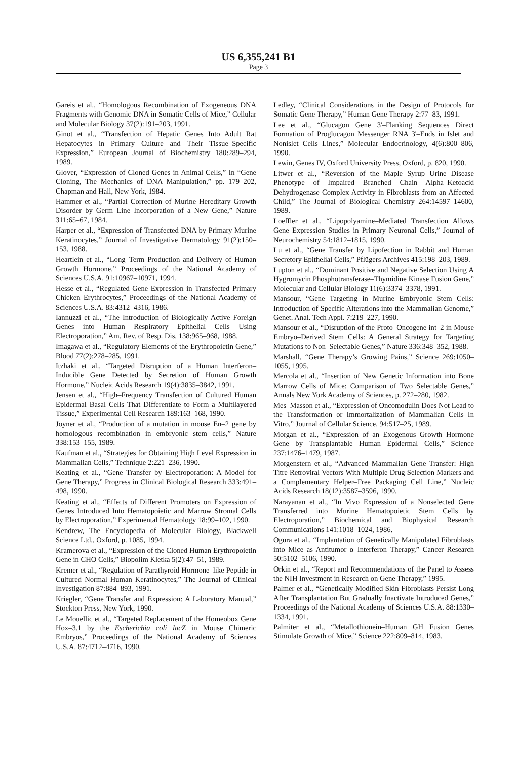US 6,355,241 B1
Page 3
Gareis et al., “Homologous Recombination of Exogeneous DNA Fragments with Genomic DNA in Somatic Cells of Mice,” Cellular and Molecular Biology 37(2):191–203, 1991.
Ginot et al., “Transfection of Hepatic Genes Into Adult Rat Hepatocytes in Primary Culture and Their Tissue–Specific Expression,” European Journal of Biochemistry 180:289–294, 1989.
Glover, “Expression of Cloned Genes in Animal Cells,” In “Gene Cloning, The Mechanics of DNA Manipulation,” pp. 179–202, Chapman and Hall, New York, 1984.
Hammer et al., “Partial Correction of Murine Hereditary Growth Disorder by Germ–Line Incorporation of a New Gene,” Nature 311:65–67, 1984.
Harper et al., “Expression of Transfected DNA by Primary Murine Keratinocytes,” Journal of Investigative Dermatology 91(2):150–153, 1988.
Heartlein et al., “Long–Term Production and Delivery of Human Growth Hormone,” Proceedings of the National Academy of Sciences U.S.A. 91:10967–10971, 1994.
Hesse et al., “Regulated Gene Expression in Transfected Primary Chicken Erythrocytes,” Proceedings of the National Academy of Sciences U.S.A. 83:4312–4316, 1986.
Iannuzzi et al., “The Introduction of Biologically Active Foreign Genes into Human Respiratory Epithelial Cells Using Electroporation,” Am. Rev. of Resp. Dis. 138:965–968, 1988.
Imagawa et al., “Regulatory Elements of the Erythropoietin Gene,” Blood 77(2):278–285, 1991.
Itzhaki et al., “Targeted Disruption of a Human Interferon–Inducible Gene Detected by Secretion of Human Growth Hormone,” Nucleic Acids Research 19(4):3835–3842, 1991.
Jensen et al., “High–Frequency Transfection of Cultured Human Epidermal Basal Cells That Differentiate to Form a Multilayered Tissue,” Experimental Cell Research 189:163–168, 1990.
Joyner et al., “Production of a mutation in mouse En–2 gene by homologous recombination in embryonic stem cells,” Nature 338:153–155, 1989.
Kaufman et al., “Strategies for Obtaining High Level Expression in Mammalian Cells,” Technique 2:221–236, 1990.
Keating et al., “Gene Transfer by Electroporation: A Model for Gene Therapy,” Progress in Clinical Biological Research 333:491–498, 1990.
Keating et al., “Effects of Different Promoters on Expression of Genes Introduced Into Hematopoietic and Marrow Stromal Cells by Electroporation,” Experimental Hematology 18:99–102, 1990.
Kendrew, The Encyclopedia of Molecular Biology, Blackwell Science Ltd., Oxford, p. 1085, 1994.
Kramerova et al., “Expression of the Cloned Human Erythropoietin Gene in CHO Cells,” Biopolim Kletka 5(2):47–51, 1989.
Kremer et al., “Regulation of Parathyroid Hormone–like Peptide in Cultured Normal Human Keratinocytes,” The Journal of Clinical Investigation 87:884–893, 1991.
Kriegler, “Gene Transfer and Expression: A Laboratory Manual,” Stockton Press, New York, 1990.
Le Mouellic et al., “Targeted Replacement of the Homeobox Gene Hox–3.1 by the Escherichia coli lacZ in Mouse Chimeric Embryos,” Proceedings of the National Academy of Sciences U.S.A. 87:4712–4716, 1990.
Ledley, “Clinical Considerations in the Design of Protocols for Somatic Gene Therapy,” Human Gene Therapy 2:77–83, 1991.
Lee et al., “Glucagon Gene 3'–Flanking Sequences Direct Formation of Proglucagon Messenger RNA 3'–Ends in Islet and Nonislet Cells Lines,” Molecular Endocrinology, 4(6):800–806, 1990.
Lewin, Genes IV, Oxford University Press, Oxford, p. 820, 1990.
Litwer et al., “Reversion of the Maple Syrup Urine Disease Phenotype of Impaired Branched Chain Alpha–Ketoacid Dehydrogenase Complex Activity in Fibroblasts from an Affected Child,” The Journal of Biological Chemistry 264:14597–14600, 1989.
Loeffler et al., “Lipopolyamine–Mediated Transfection Allows Gene Expression Studies in Primary Neuronal Cells,” Journal of Neurochemistry 54:1812–1815, 1990.
Lu et al., “Gene Transfer by Lipofection in Rabbit and Human Secretory Epithelial Cells,” Pflügers Archives 415:198–203, 1989.
Lupton et al., “Dominant Positive and Negative Selection Using A Hygromycin Phosphotransferase–Thymidine Kinase Fusion Gene,” Molecular and Cellular Biology 11(6):3374–3378, 1991.
Mansour, “Gene Targeting in Murine Embryonic Stem Cells: Introduction of Specific Alterations into the Mammalian Genome,” Genet. Anal. Tech Appl. 7:219–227, 1990.
Mansour et al., “Disruption of the Proto–Oncogene int–2 in Mouse Embryo–Derived Stem Cells: A General Strategy for Targeting Mutations to Non–Selectable Genes,” Nature 336:348–352, 1988.
Marshall, “Gene Therapy’s Growing Pains,” Science 269:1050–1055, 1995.
Mercola et al., “Insertion of New Genetic Information into Bone Marrow Cells of Mice: Comparison of Two Selectable Genes,” Annals New York Academy of Sciences, p. 272–280, 1982.
Mes–Masson et al., “Expression of Oncomodulin Does Not Lead to the Transformation or Immortalization of Mammalian Cells In Vitro,” Journal of Cellular Science, 94:517–25, 1989.
Morgan et al., “Expression of an Exogenous Growth Hormone Gene by Transplantable Human Epidermal Cells,” Science 237:1476–1479, 1987.
Morgenstern et al., “Advanced Mammalian Gene Transfer: High Titre Retroviral Vectors With Multiple Drug Selection Markers and a Complementary Helper–Free Packaging Cell Line,” Nucleic Acids Research 18(12):3587–3596, 1990.
Narayanan et al., “In Vivo Expression of a Nonselected Gene Transferred into Murine Hematopoietic Stem Cells by Electroporation,” Biochemical and Biophysical Research Communications 141:1018–1024, 1986.
Ogura et al., “Implantation of Genetically Manipulated Fibroblasts into Mice as Antitumor α–Interferon Therapy,” Cancer Research 50:5102–5106, 1990.
Orkin et al., “Report and Recommendations of the Panel to Assess the NIH Investment in Research on Gene Therapy,” 1995.
Palmer et al., “Genetically Modified Skin Fibroblasts Persist Long After Transplantation But Gradually Inactivate Introduced Genes,” Proceedings of the National Academy of Sciences U.S.A. 88:1330–1334, 1991.
Palmiter et al., “Metallothionein–Human GH Fusion Genes Stimulate Growth of Mice,” Science 222:809–814, 1983.